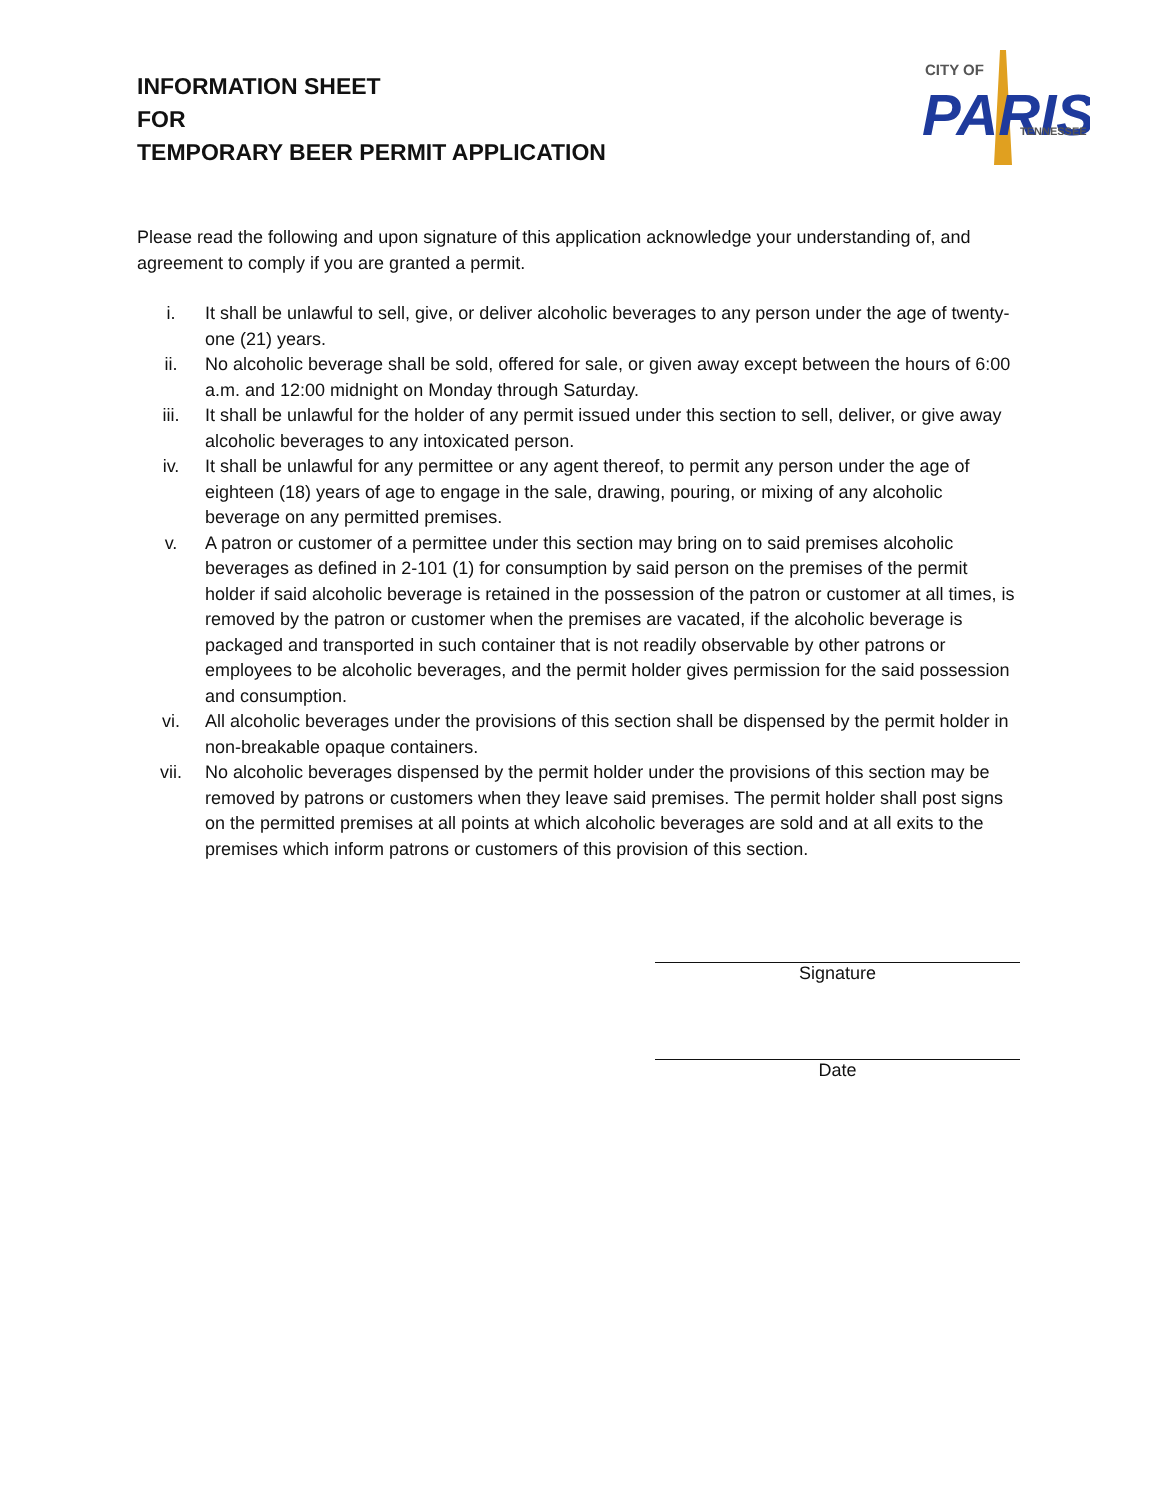INFORMATION SHEET
FOR
TEMPORARY BEER PERMIT APPLICATION
CITY OF
PARIS
TENNESSEE
Please read the following and upon signature of this application acknowledge your understanding of, and agreement to comply if you are granted a permit.
i. It shall be unlawful to sell, give, or deliver alcoholic beverages to any person under the age of twenty-one (21) years.
ii. No alcoholic beverage shall be sold, offered for sale, or given away except between the hours of 6:00 a.m. and 12:00 midnight on Monday through Saturday.
iii. It shall be unlawful for the holder of any permit issued under this section to sell, deliver, or give away alcoholic beverages to any intoxicated person.
iv. It shall be unlawful for any permittee or any agent thereof, to permit any person under the age of eighteen (18) years of age to engage in the sale, drawing, pouring, or mixing of any alcoholic beverage on any permitted premises.
v. A patron or customer of a permittee under this section may bring on to said premises alcoholic beverages as defined in 2-101 (1) for consumption by said person on the premises of the permit holder if said alcoholic beverage is retained in the possession of the patron or customer at all times, is removed by the patron or customer when the premises are vacated, if the alcoholic beverage is packaged and transported in such container that is not readily observable by other patrons or employees to be alcoholic beverages, and the permit holder gives permission for the said possession and consumption.
vi. All alcoholic beverages under the provisions of this section shall be dispensed by the permit holder in non-breakable opaque containers.
vii. No alcoholic beverages dispensed by the permit holder under the provisions of this section may be removed by patrons or customers when they leave said premises. The permit holder shall post signs on the permitted premises at all points at which alcoholic beverages are sold and at all exits to the premises which inform patrons or customers of this provision of this section.
Signature
Date